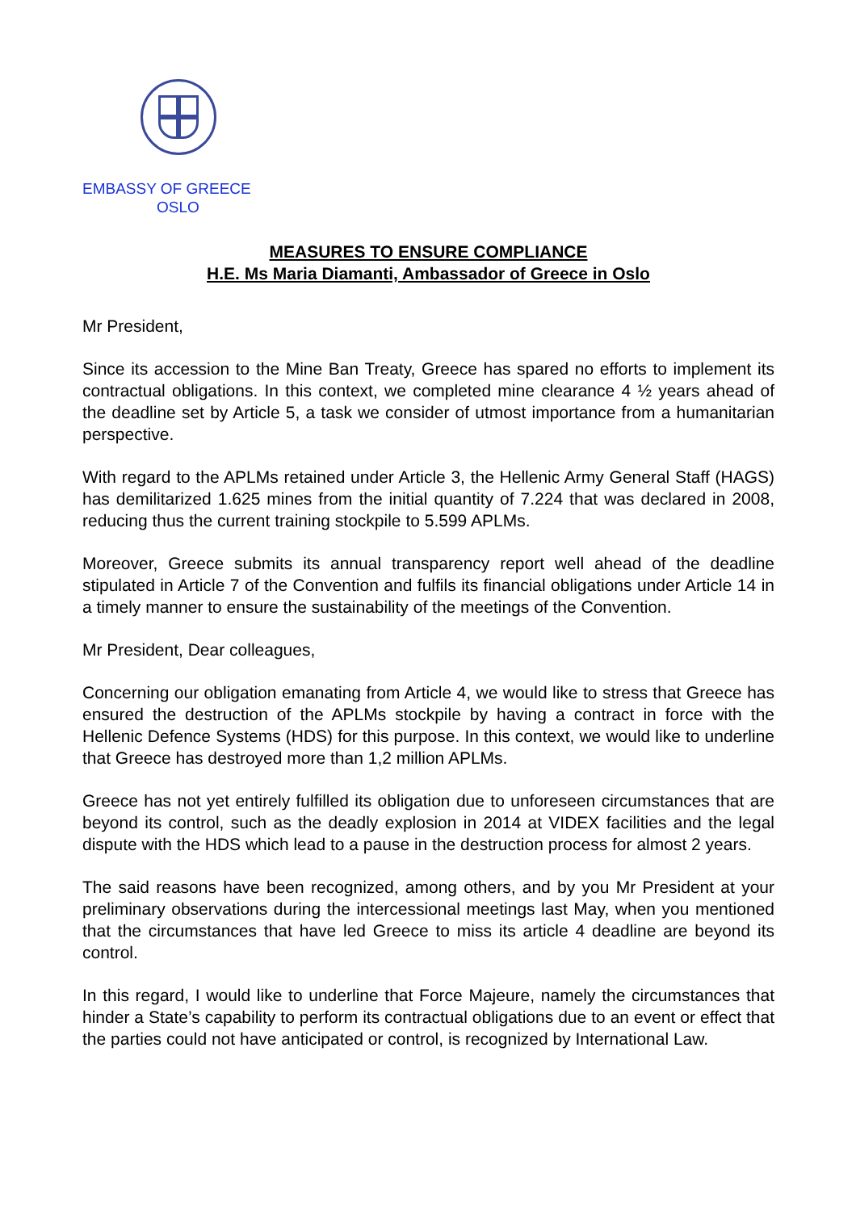EMBASSY OF GREECE
OSLO
MEASURES TO ENSURE COMPLIANCE
H.E. Ms Maria Diamanti, Ambassador of Greece in Oslo
Mr President,
Since its accession to the Mine Ban Treaty, Greece has spared no efforts to implement its contractual obligations. In this context, we completed mine clearance 4 ½ years ahead of the deadline set by Article 5, a task we consider of utmost importance from a humanitarian perspective.
With regard to the APLMs retained under Article 3, the Hellenic Army General Staff (HAGS) has demilitarized 1.625 mines from the initial quantity of 7.224 that was declared in 2008, reducing thus the current training stockpile to 5.599 APLMs.
Moreover, Greece submits its annual transparency report well ahead of the deadline stipulated in Article 7 of the Convention and fulfils its financial obligations under Article 14 in a timely manner to ensure the sustainability of the meetings of the Convention.
Mr President, Dear colleagues,
Concerning our obligation emanating from Article 4, we would like to stress that Greece has ensured the destruction of the APLMs stockpile by having a contract in force with the Hellenic Defence Systems (HDS) for this purpose. In this context, we would like to underline that Greece has destroyed more than 1,2 million APLMs.
Greece has not yet entirely fulfilled its obligation due to unforeseen circumstances that are beyond its control, such as the deadly explosion in 2014 at VIDEX facilities and the legal dispute with the HDS which lead to a pause in the destruction process for almost 2 years.
The said reasons have been recognized, among others, and by you Mr President at your preliminary observations during the intercessional meetings last May, when you mentioned that the circumstances that have led Greece to miss its article 4 deadline are beyond its control.
In this regard, I would like to underline that Force Majeure, namely the circumstances that hinder a State’s capability to perform its contractual obligations due to an event or effect that the parties could not have anticipated or control, is recognized by International Law.